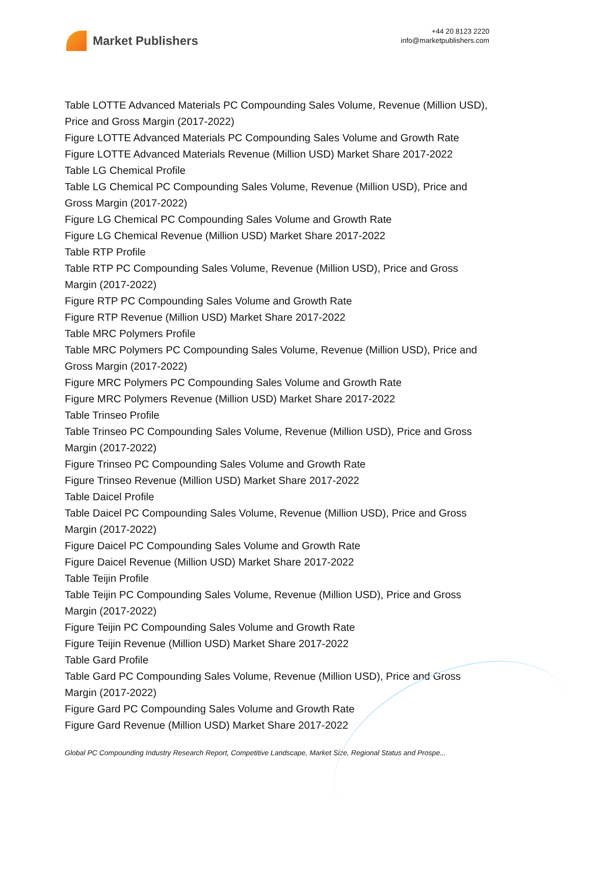Market Publishers
+44 20 8123 2220
info@marketpublishers.com
Table LOTTE Advanced Materials PC Compounding Sales Volume, Revenue (Million USD), Price and Gross Margin (2017-2022)
Figure LOTTE Advanced Materials PC Compounding Sales Volume and Growth Rate
Figure LOTTE Advanced Materials Revenue (Million USD) Market Share 2017-2022
Table LG Chemical Profile
Table LG Chemical PC Compounding Sales Volume, Revenue (Million USD), Price and Gross Margin (2017-2022)
Figure LG Chemical PC Compounding Sales Volume and Growth Rate
Figure LG Chemical Revenue (Million USD) Market Share 2017-2022
Table RTP Profile
Table RTP PC Compounding Sales Volume, Revenue (Million USD), Price and Gross Margin (2017-2022)
Figure RTP PC Compounding Sales Volume and Growth Rate
Figure RTP Revenue (Million USD) Market Share 2017-2022
Table MRC Polymers Profile
Table MRC Polymers PC Compounding Sales Volume, Revenue (Million USD), Price and Gross Margin (2017-2022)
Figure MRC Polymers PC Compounding Sales Volume and Growth Rate
Figure MRC Polymers Revenue (Million USD) Market Share 2017-2022
Table Trinseo Profile
Table Trinseo PC Compounding Sales Volume, Revenue (Million USD), Price and Gross Margin (2017-2022)
Figure Trinseo PC Compounding Sales Volume and Growth Rate
Figure Trinseo Revenue (Million USD) Market Share 2017-2022
Table Daicel Profile
Table Daicel PC Compounding Sales Volume, Revenue (Million USD), Price and Gross Margin (2017-2022)
Figure Daicel PC Compounding Sales Volume and Growth Rate
Figure Daicel Revenue (Million USD) Market Share 2017-2022
Table Teijin Profile
Table Teijin PC Compounding Sales Volume, Revenue (Million USD), Price and Gross Margin (2017-2022)
Figure Teijin PC Compounding Sales Volume and Growth Rate
Figure Teijin Revenue (Million USD) Market Share 2017-2022
Table Gard Profile
Table Gard PC Compounding Sales Volume, Revenue (Million USD), Price and Gross Margin (2017-2022)
Figure Gard PC Compounding Sales Volume and Growth Rate
Figure Gard Revenue (Million USD) Market Share 2017-2022
Global PC Compounding Industry Research Report, Competitive Landscape, Market Size, Regional Status and Prospe...